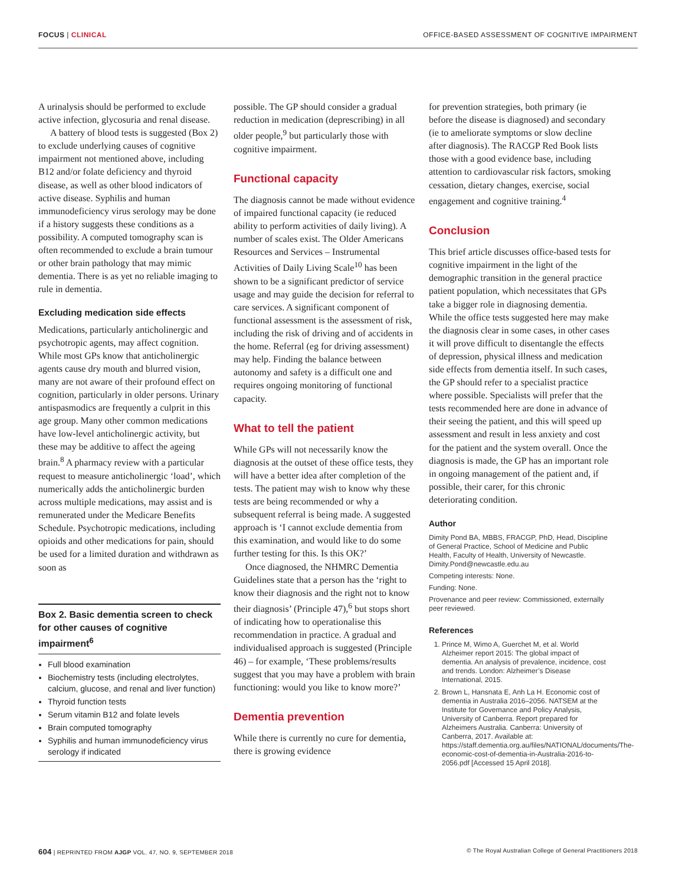FOCUS | CLINICAL OFFICE-BASED ASSESSMENT OF COGNITIVE IMPAIRMENT
A urinalysis should be performed to exclude active infection, glycosuria and renal disease.
A battery of blood tests is suggested (Box 2) to exclude underlying causes of cognitive impairment not mentioned above, including B12 and/or folate deficiency and thyroid disease, as well as other blood indicators of active disease. Syphilis and human immunodeficiency virus serology may be done if a history suggests these conditions as a possibility. A computed tomography scan is often recommended to exclude a brain tumour or other brain pathology that may mimic dementia. There is as yet no reliable imaging to rule in dementia.
Excluding medication side effects
Medications, particularly anticholinergic and psychotropic agents, may affect cognition. While most GPs know that anticholinergic agents cause dry mouth and blurred vision, many are not aware of their profound effect on cognition, particularly in older persons. Urinary antispasmodics are frequently a culprit in this age group. Many other common medications have low-level anticholinergic activity, but these may be additive to affect the ageing brain.<sup>8</sup> A pharmacy review with a particular request to measure anticholinergic ‘load’, which numerically adds the anticholinergic burden across multiple medications, may assist and is remunerated under the Medicare Benefits Schedule. Psychotropic medications, including opioids and other medications for pain, should be used for a limited duration and withdrawn as soon as
Box 2. Basic dementia screen to check for other causes of cognitive impairment<sup>6</sup>
Full blood examination
Biochemistry tests (including electrolytes, calcium, glucose, and renal and liver function)
Thyroid function tests
Serum vitamin B12 and folate levels
Brain computed tomography
Syphilis and human immunodeficiency virus serology if indicated
possible. The GP should consider a gradual reduction in medication (deprescribing) in all older people,<sup>9</sup> but particularly those with cognitive impairment.
Functional capacity
The diagnosis cannot be made without evidence of impaired functional capacity (ie reduced ability to perform activities of daily living). A number of scales exist. The Older Americans Resources and Services – Instrumental Activities of Daily Living Scale<sup>10</sup> has been shown to be a significant predictor of service usage and may guide the decision for referral to care services. A significant component of functional assessment is the assessment of risk, including the risk of driving and of accidents in the home. Referral (eg for driving assessment) may help. Finding the balance between autonomy and safety is a difficult one and requires ongoing monitoring of functional capacity.
What to tell the patient
While GPs will not necessarily know the diagnosis at the outset of these office tests, they will have a better idea after completion of the tests. The patient may wish to know why these tests are being recommended or why a subsequent referral is being made. A suggested approach is ‘I cannot exclude dementia from this examination, and would like to do some further testing for this. Is this OK?’
Once diagnosed, the NHMRC Dementia Guidelines state that a person has the ‘right to know their diagnosis and the right not to know their diagnosis’ (Principle 47),<sup>6</sup> but stops short of indicating how to operationalise this recommendation in practice. A gradual and individualised approach is suggested (Principle 46) – for example, ‘These problems/results suggest that you may have a problem with brain functioning: would you like to know more?’
Dementia prevention
While there is currently no cure for dementia, there is growing evidence
for prevention strategies, both primary (ie before the disease is diagnosed) and secondary (ie to ameliorate symptoms or slow decline after diagnosis). The RACGP Red Book lists those with a good evidence base, including attention to cardiovascular risk factors, smoking cessation, dietary changes, exercise, social engagement and cognitive training.<sup>4</sup>
Conclusion
This brief article discusses office-based tests for cognitive impairment in the light of the demographic transition in the general practice patient population, which necessitates that GPs take a bigger role in diagnosing dementia. While the office tests suggested here may make the diagnosis clear in some cases, in other cases it will prove difficult to disentangle the effects of depression, physical illness and medication side effects from dementia itself. In such cases, the GP should refer to a specialist practice where possible. Specialists will prefer that the tests recommended here are done in advance of their seeing the patient, and this will speed up assessment and result in less anxiety and cost for the patient and the system overall. Once the diagnosis is made, the GP has an important role in ongoing management of the patient and, if possible, their carer, for this chronic deteriorating condition.
Author
Dimity Pond BA, MBBS, FRACGP, PhD, Head, Discipline of General Practice, School of Medicine and Public Health, Faculty of Health, University of Newcastle. Dimity.Pond@newcastle.edu.au
Competing interests: None.
Funding: None.
Provenance and peer review: Commissioned, externally peer reviewed.
References
1. Prince M, Wimo A, Guerchet M, et al. World Alzheimer report 2015: The global impact of dementia. An analysis of prevalence, incidence, cost and trends. London: Alzheimer’s Disease International, 2015.
2. Brown L, Hansnata E, Anh La H. Economic cost of dementia in Australia 2016–2056. NATSEM at the Institute for Governance and Policy Analysis, University of Canberra. Report prepared for Alzheimers Australia. Canberra: University of Canberra, 2017. Available at: https://staff.dementia.org.au/files/NATIONAL/documents/The-economic-cost-of-dementia-in-Australia-2016-to-2056.pdf [Accessed 15 April 2018].
604 | REPRINTED FROM AJGP VOL. 47, NO. 9, SEPTEMBER 2018 © The Royal Australian College of General Practitioners 2018